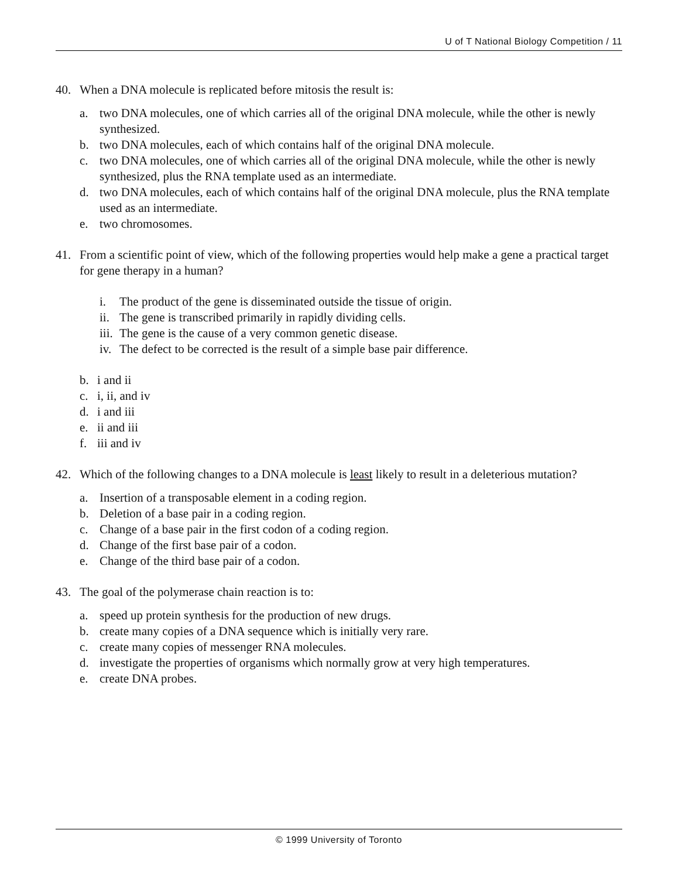U of T National Biology Competition / 11
40. When a DNA molecule is replicated before mitosis the result is:
a. two DNA molecules, one of which carries all of the original DNA molecule, while the other is newly synthesized.
b. two DNA molecules, each of which contains half of the original DNA molecule.
c. two DNA molecules, one of which carries all of the original DNA molecule, while the other is newly synthesized, plus the RNA template used as an intermediate.
d. two DNA molecules, each of which contains half of the original DNA molecule, plus the RNA template used as an intermediate.
e. two chromosomes.
41. From a scientific point of view, which of the following properties would help make a gene a practical target for gene therapy in a human?
i. The product of the gene is disseminated outside the tissue of origin.
ii. The gene is transcribed primarily in rapidly dividing cells.
iii. The gene is the cause of a very common genetic disease.
iv. The defect to be corrected is the result of a simple base pair difference.
b. i and ii
c. i, ii, and iv
d. i and iii
e. ii and iii
f. iii and iv
42. Which of the following changes to a DNA molecule is least likely to result in a deleterious mutation?
a. Insertion of a transposable element in a coding region.
b. Deletion of a base pair in a coding region.
c. Change of a base pair in the first codon of a coding region.
d. Change of the first base pair of a codon.
e. Change of the third base pair of a codon.
43. The goal of the polymerase chain reaction is to:
a. speed up protein synthesis for the production of new drugs.
b. create many copies of a DNA sequence which is initially very rare.
c. create many copies of messenger RNA molecules.
d. investigate the properties of organisms which normally grow at very high temperatures.
e. create DNA probes.
© 1999 University of Toronto